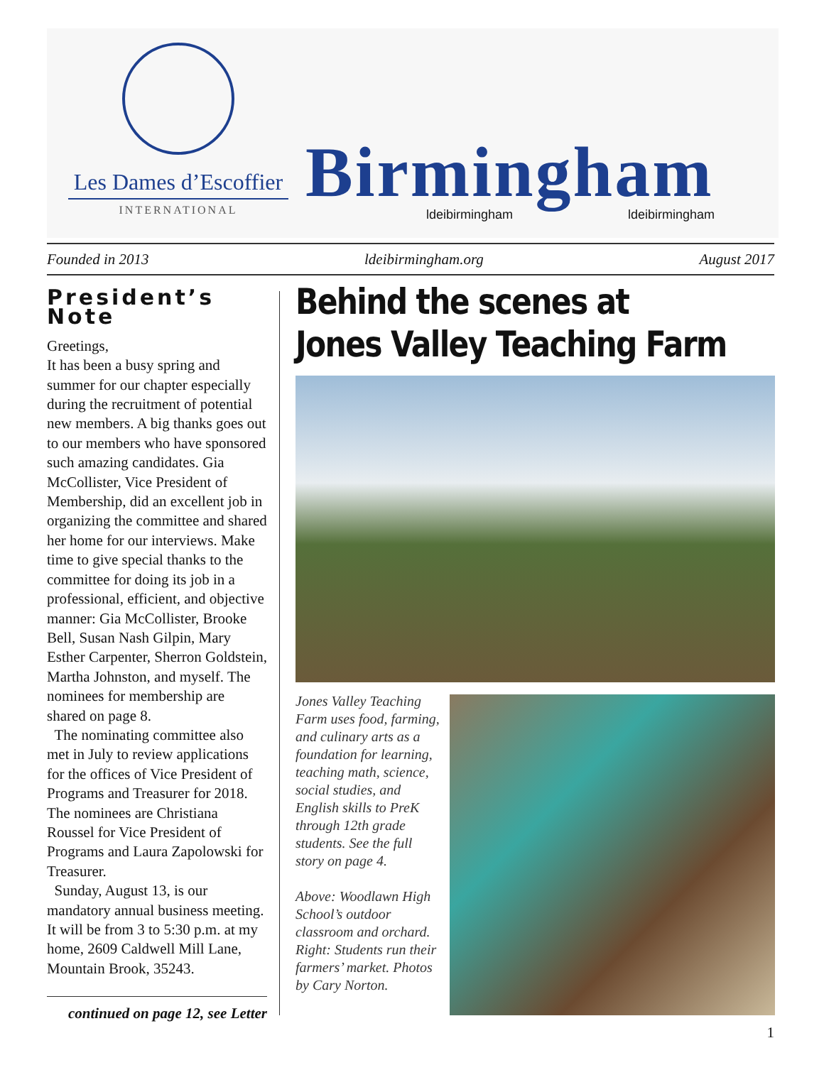Les Dames d’Escoffier
INTERNATIONAL
Birmingham ldeibirmingham ldeibirmingham
Founded in 2013 ldeibirmingham.org August 2017
President’s Note
Greetings,
It has been a busy spring and summer for our chapter especially during the recruitment of potential new members. A big thanks goes out to our members who have sponsored such amazing candidates. Gia McCollister, Vice President of Membership, did an excellent job in organizing the committee and shared her home for our interviews. Make time to give special thanks to the committee for doing its job in a professional, efficient, and objective manner: Gia McCollister, Brooke Bell, Susan Nash Gilpin, Mary Esther Carpenter, Sherron Goldstein, Martha Johnston, and myself. The nominees for membership are shared on page 8.
The nominating committee also met in July to review applications for the offices of Vice President of Programs and Treasurer for 2018. The nominees are Christiana Roussel for Vice President of Programs and Laura Zapolowski for Treasurer.
Sunday, August 13, is our mandatory annual business meeting. It will be from 3 to 5:30 p.m. at my home, 2609 Caldwell Mill Lane, Mountain Brook, 35243.
continued on page 12, see Letter
Behind the scenes at
Jones Valley Teaching Farm
Jones Valley Teaching Farm uses food, farming, and culinary arts as a foundation for learning, teaching math, science, social studies, and English skills to PreK through 12th grade students. See the full story on page 4.
Above: Woodlawn High School’s outdoor classroom and orchard. Right: Students run their farmers’ market. Photos by Cary Norton.
1